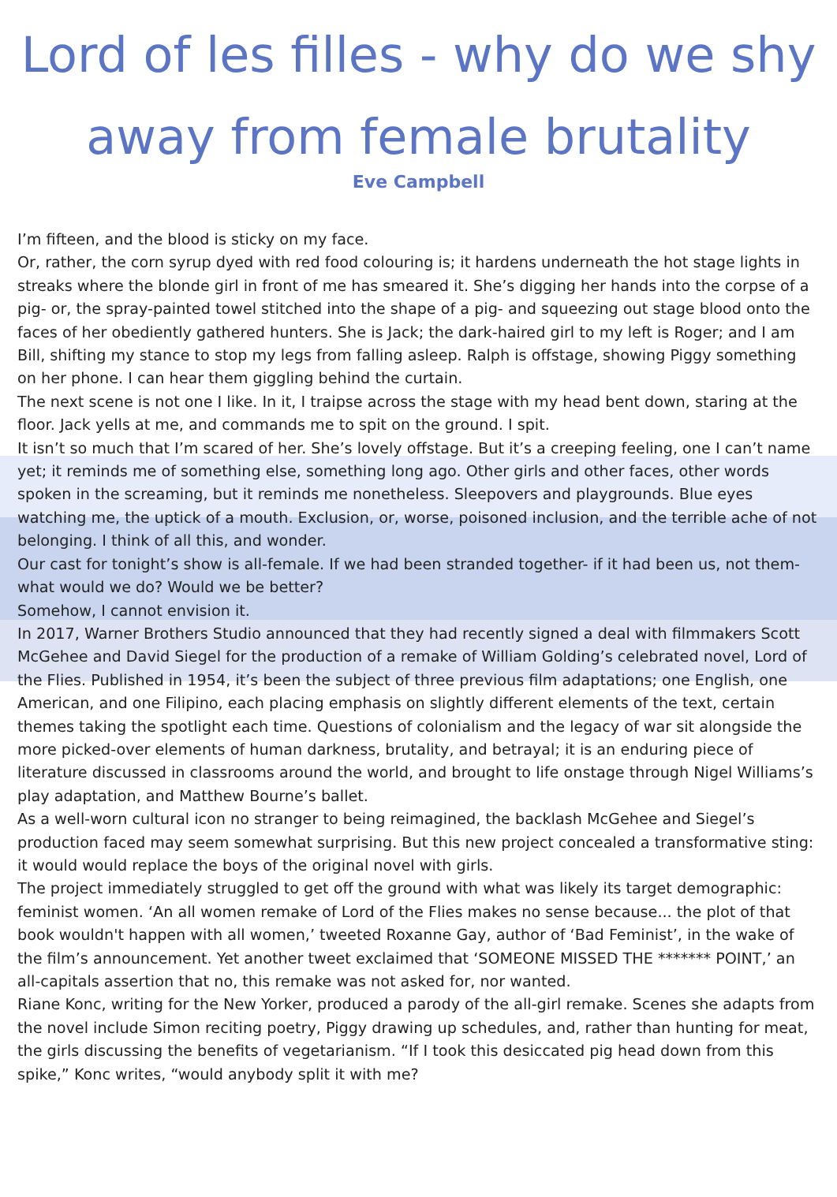Lord of les filles - why do we shy away from female brutality
Eve Campbell
I’m fifteen, and the blood is sticky on my face.
Or, rather, the corn syrup dyed with red food colouring is; it hardens underneath the hot stage lights in streaks where the blonde girl in front of me has smeared it. She’s digging her hands into the corpse of a pig- or, the spray-painted towel stitched into the shape of a pig- and squeezing out stage blood onto the faces of her obediently gathered hunters. She is Jack; the dark-haired girl to my left is Roger; and I am Bill, shifting my stance to stop my legs from falling asleep. Ralph is offstage, showing Piggy something on her phone. I can hear them giggling behind the curtain.
The next scene is not one I like. In it, I traipse across the stage with my head bent down, staring at the floor. Jack yells at me, and commands me to spit on the ground. I spit.
It isn’t so much that I’m scared of her. She’s lovely offstage. But it’s a creeping feeling, one I can’t name yet; it reminds me of something else, something long ago. Other girls and other faces, other words spoken in the screaming, but it reminds me nonetheless. Sleepovers and playgrounds. Blue eyes watching me, the uptick of a mouth. Exclusion, or, worse, poisoned inclusion, and the terrible ache of not belonging. I think of all this, and wonder.
Our cast for tonight’s show is all-female. If we had been stranded together- if it had been us, not them- what would we do? Would we be better?
Somehow, I cannot envision it.
In 2017, Warner Brothers Studio announced that they had recently signed a deal with filmmakers Scott McGehee and David Siegel for the production of a remake of William Golding’s celebrated novel, Lord of the Flies. Published in 1954, it’s been the subject of three previous film adaptations; one English, one American, and one Filipino, each placing emphasis on slightly different elements of the text, certain themes taking the spotlight each time. Questions of colonialism and the legacy of war sit alongside the more picked-over elements of human darkness, brutality, and betrayal; it is an enduring piece of literature discussed in classrooms around the world, and brought to life onstage through Nigel Williams’s play adaptation, and Matthew Bourne’s ballet.
As a well-worn cultural icon no stranger to being reimagined, the backlash McGehee and Siegel’s production faced may seem somewhat surprising. But this new project concealed a transformative sting: it would would replace the boys of the original novel with girls.
The project immediately struggled to get off the ground with what was likely its target demographic: feminist women. ‘An all women remake of Lord of the Flies makes no sense because... the plot of that book wouldn't happen with all women,’ tweeted Roxanne Gay, author of ‘Bad Feminist’, in the wake of the film’s announcement. Yet another tweet exclaimed that ‘SOMEONE MISSED THE ******* POINT,’ an all-capitals assertion that no, this remake was not asked for, nor wanted.
Riane Konc, writing for the New Yorker, produced a parody of the all-girl remake. Scenes she adapts from the novel include Simon reciting poetry, Piggy drawing up schedules, and, rather than hunting for meat, the girls discussing the benefits of vegetarianism. “If I took this desiccated pig head down from this spike,” Konc writes, “would anybody split it with me?